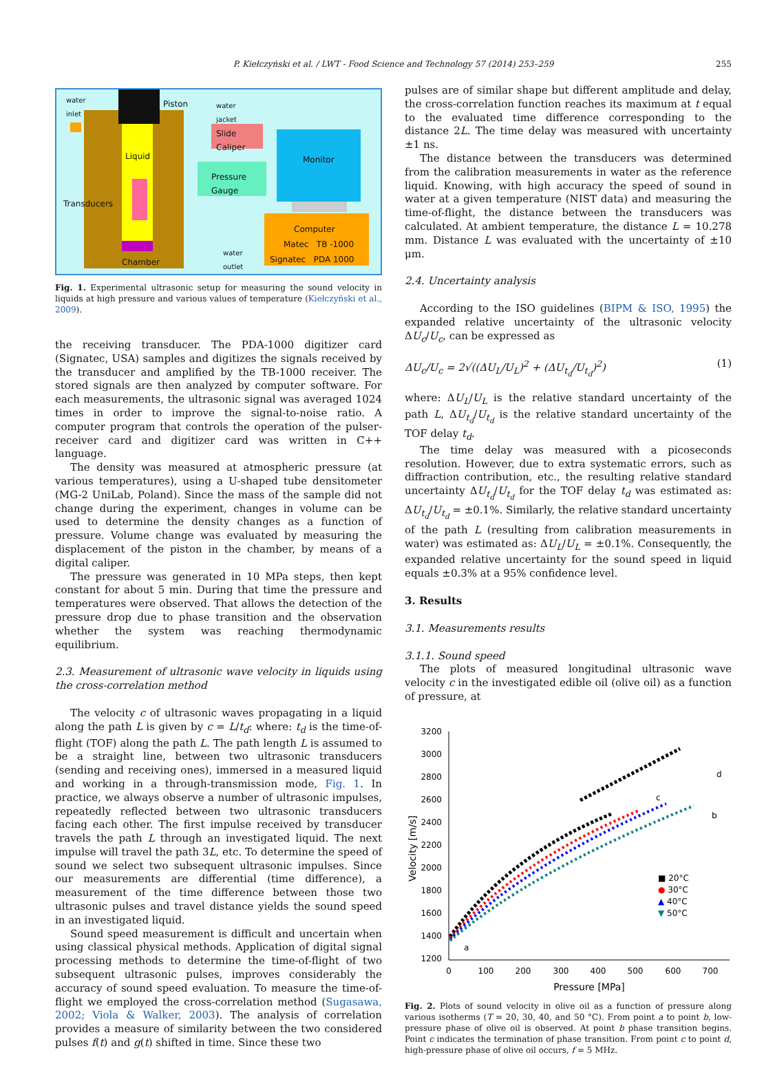P. Kiełczyński et al. / LWT - Food Science and Technology 57 (2014) 253–259 255
water
inlet
Piston
water
jacket
Slide
Caliper
Liquid Monitor
Pressure
Gauge
Transducers
Computer
Matec TB -1000
water
outlet
Chamber Signatec PDA 1000
Fig. 1. Experimental ultrasonic setup for measuring the sound velocity in liquids at high pressure and various values of temperature (Kiełczyński et al., 2009).
the receiving transducer. The PDA-1000 digitizer card (Signatec, USA) samples and digitizes the signals received by the transducer and amplified by the TB-1000 receiver. The stored signals are then analyzed by computer software. For each measurements, the ultrasonic signal was averaged 1024 times in order to improve the signal-to-noise ratio. A computer program that controls the operation of the pulser-receiver card and digitizer card was written in C++ language.
The density was measured at atmospheric pressure (at various temperatures), using a U-shaped tube densitometer (MG-2 UniLab, Poland). Since the mass of the sample did not change during the experiment, changes in volume can be used to determine the density changes as a function of pressure. Volume change was evaluated by measuring the displacement of the piston in the chamber, by means of a digital caliper.
The pressure was generated in 10 MPa steps, then kept constant for about 5 min. During that time the pressure and temperatures were observed. That allows the detection of the pressure drop due to phase transition and the observation whether the system was reaching thermodynamic equilibrium.
2.3. Measurement of ultrasonic wave velocity in liquids using the cross-correlation method
The velocity c of ultrasonic waves propagating in a liquid along the path L is given by c = L/t<sub>d</sub>: where: t<sub>d</sub> is the time-of-flight (TOF) along the path L. The path length L is assumed to be a straight line, between two ultrasonic transducers (sending and receiving ones), immersed in a measured liquid and working in a through-transmission mode, Fig. 1. In practice, we always observe a number of ultrasonic impulses, repeatedly reflected between two ultrasonic transducers facing each other. The first impulse received by transducer travels the path L through an investigated liquid. The next impulse will travel the path 3L, etc. To determine the speed of sound we select two subsequent ultrasonic impulses. Since our measurements are differential (time difference), a measurement of the time difference between those two ultrasonic pulses and travel distance yields the sound speed in an investigated liquid.
Sound speed measurement is difficult and uncertain when using classical physical methods. Application of digital signal processing methods to determine the time-of-flight of two subsequent ultrasonic pulses, improves considerably the accuracy of sound speed evaluation. To measure the time-of-flight we employed the cross-correlation method (Sugasawa, 2002; Viola & Walker, 2003). The analysis of correlation provides a measure of similarity between the two considered pulses f(t) and g(t) shifted in time. Since these two
pulses are of similar shape but different amplitude and delay, the cross-correlation function reaches its maximum at t equal to the evaluated time difference corresponding to the distance 2L. The time delay was measured with uncertainty ±1 ns.
The distance between the transducers was determined from the calibration measurements in water as the reference liquid. Knowing, with high accuracy the speed of sound in water at a given temperature (NIST data) and measuring the time-of-flight, the distance between the transducers was calculated. At ambient temperature, the distance L = 10.278 mm. Distance L was evaluated with the uncertainty of ±10 μm.
2.4. Uncertainty analysis
According to the ISO guidelines (BIPM & ISO, 1995) the expanded relative uncertainty of the ultrasonic velocity ΔU<sub>c</sub>/U<sub>c</sub>, can be expressed as
ΔU<sub>c</sub>/U<sub>c</sub> = 2√((ΔU<sub>L</sub>/U<sub>L</sub>)<sup>2</sup> + (ΔU<sub>t<sub>d</sub></sub>/U<sub>t<sub>d</sub></sub>)<sup>2</sup>) (1)
where: ΔU<sub>L</sub>/U<sub>L</sub> is the relative standard uncertainty of the path L, ΔU<sub>t<sub>d</sub></sub>/U<sub>t<sub>d</sub></sub> is the relative standard uncertainty of the TOF delay t<sub>d</sub>.
The time delay was measured with a picoseconds resolution. However, due to extra systematic errors, such as diffraction contribution, etc., the resulting relative standard uncertainty ΔU<sub>t<sub>d</sub></sub>/U<sub>t<sub>d</sub></sub> for the TOF delay t<sub>d</sub> was estimated as: ΔU<sub>t<sub>d</sub></sub>/U<sub>t<sub>d</sub></sub> = ±0.1%. Similarly, the relative standard uncertainty of the path L (resulting from calibration measurements in water) was estimated as: ΔU<sub>L</sub>/U<sub>L</sub> = ±0.1%. Consequently, the expanded relative uncertainty for the sound speed in liquid equals ±0.3% at a 95% confidence level.
3. Results
3.1. Measurements results
3.1.1. Sound speed
The plots of measured longitudinal ultrasonic wave velocity c in the investigated edible oil (olive oil) as a function of pressure, at
3200
3000
2800
2600
2400
2200
2000
1800
1600
1400
1200
0
100
200
300
400
500
600
700
Pressure [MPa]
Velocity [m/s]
a
b
c
d
■ 20°C
● 30°C
▲ 40°C
▼ 50°C
Fig. 2. Plots of sound velocity in olive oil as a function of pressure along various isotherms (T = 20, 30, 40, and 50 °C). From point a to point b, low-pressure phase of olive oil is observed. At point b phase transition begins. Point c indicates the termination of phase transition. From point c to point d, high-pressure phase of olive oil occurs, f = 5 MHz.